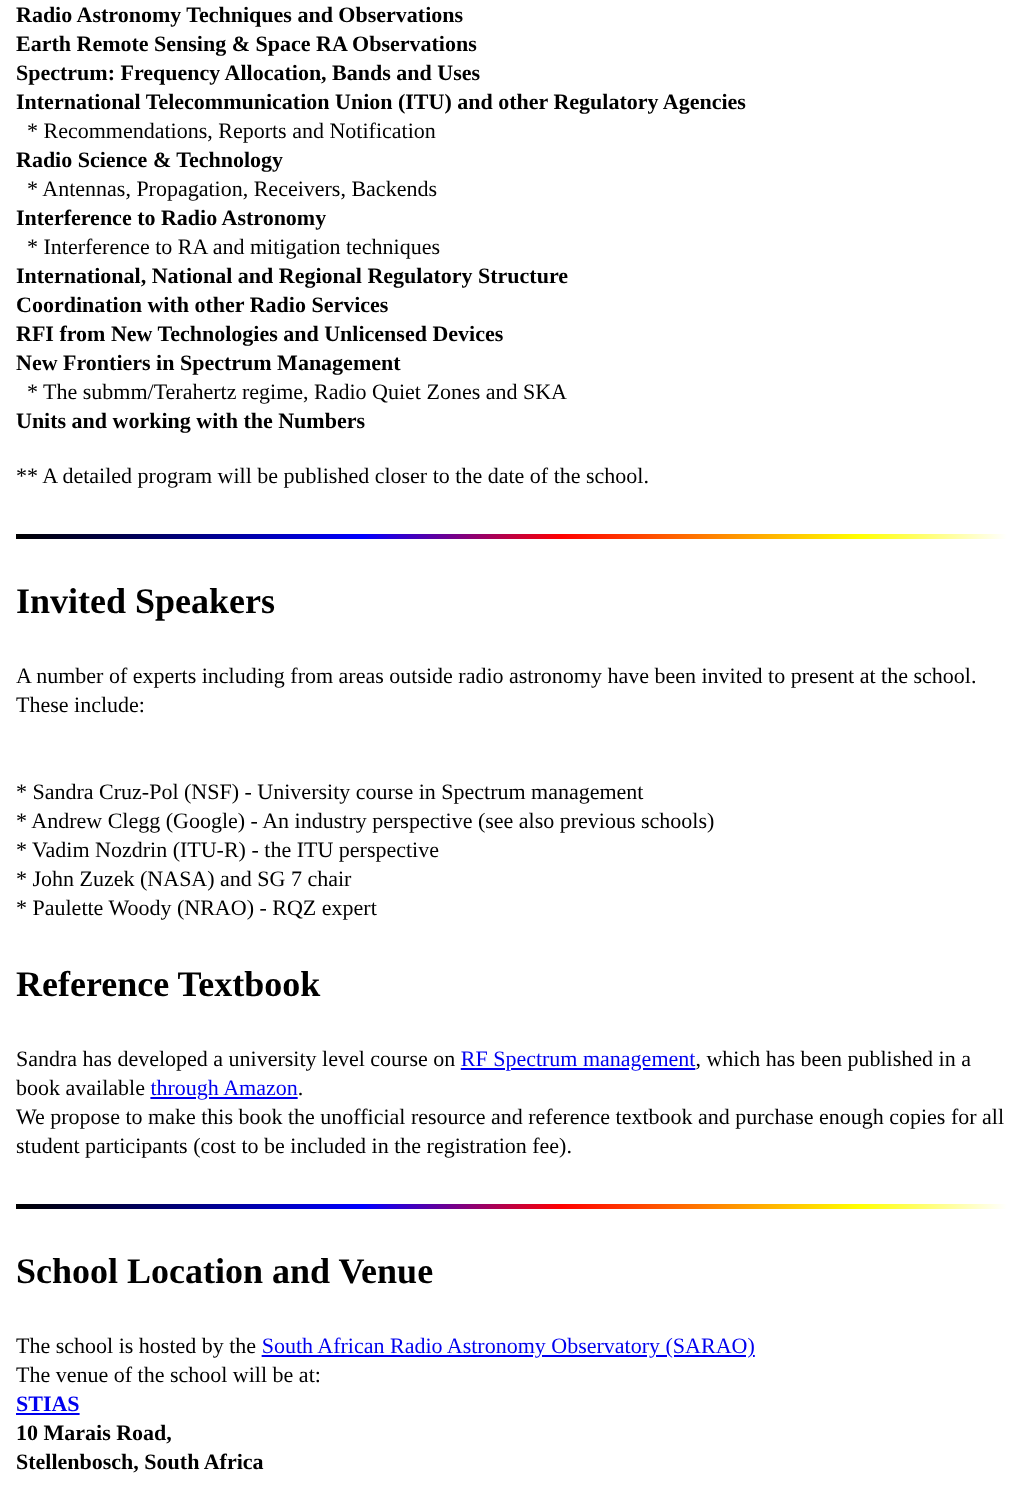Radio Astronomy Techniques and Observations
Earth Remote Sensing & Space RA Observations
Spectrum: Frequency Allocation, Bands and Uses
International Telecommunication Union (ITU) and other Regulatory Agencies
* Recommendations, Reports and Notification
Radio Science & Technology
* Antennas, Propagation, Receivers, Backends
Interference to Radio Astronomy
* Interference to RA and mitigation techniques
International, National and Regional Regulatory Structure
Coordination with other Radio Services
RFI from New Technologies and Unlicensed Devices
New Frontiers in Spectrum Management
* The submm/Terahertz regime, Radio Quiet Zones and SKA
Units and working with the Numbers
** A detailed program will be published closer to the date of the school.
Invited Speakers
A number of experts including from areas outside radio astronomy have been invited to present at the school. These include:
* Sandra Cruz-Pol (NSF) - University course in Spectrum management
* Andrew Clegg (Google) - An industry perspective (see also previous schools)
* Vadim Nozdrin (ITU-R) - the ITU perspective
* John Zuzek (NASA) and SG 7 chair
* Paulette Woody (NRAO) - RQZ expert
Reference Textbook
Sandra has developed a university level course on RF Spectrum management, which has been published in a book available through Amazon.
We propose to make this book the unofficial resource and reference textbook and purchase enough copies for all student participants (cost to be included in the registration fee).
School Location and Venue
The school is hosted by the South African Radio Astronomy Observatory (SARAO)
The venue of the school will be at:
STIAS
10 Marais Road,
Stellenbosch, South Africa